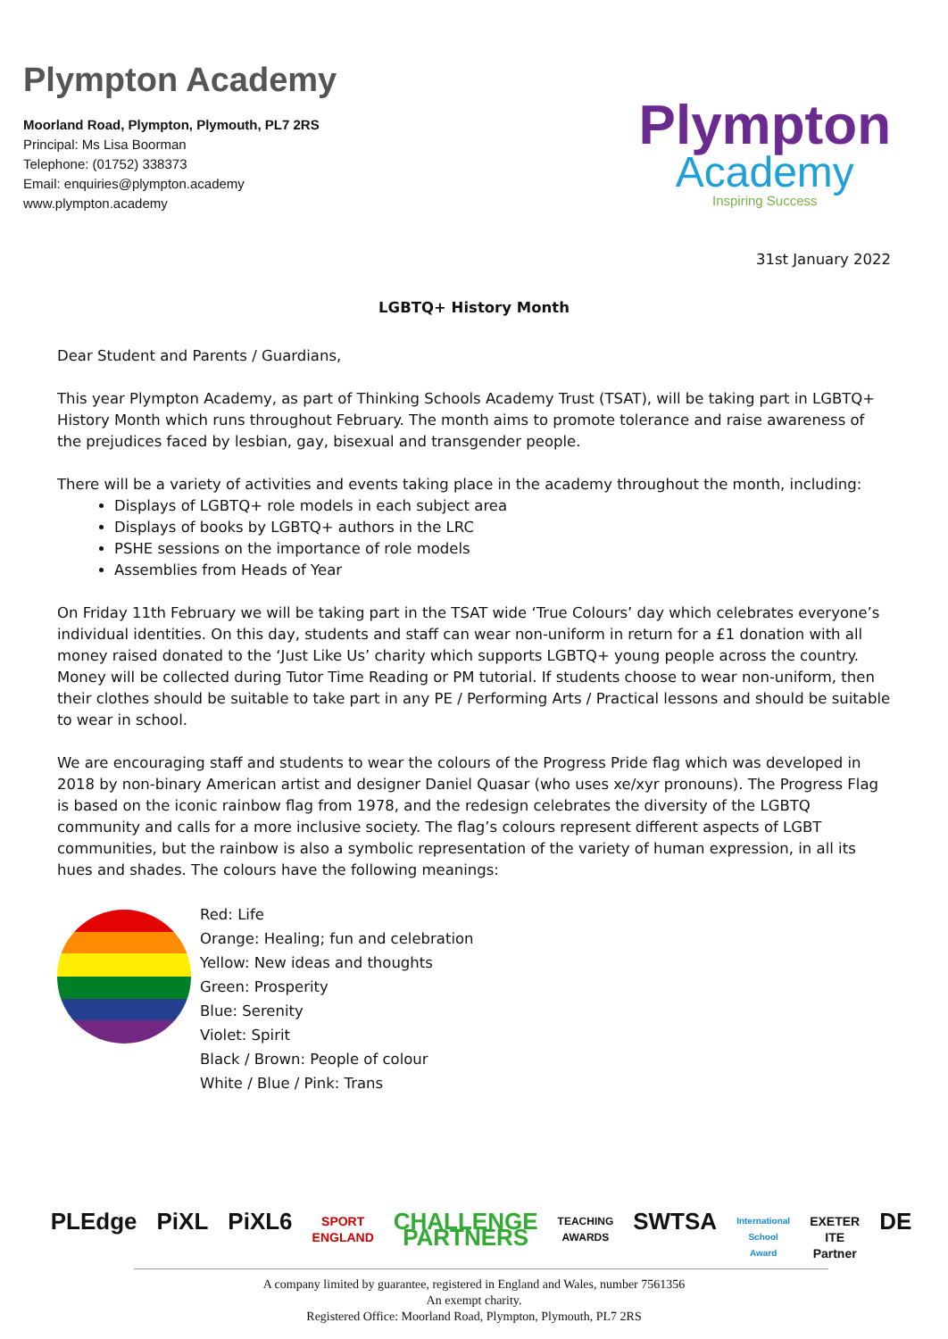Plympton Academy
Moorland Road, Plympton, Plymouth, PL7 2RS
Principal: Ms Lisa Boorman
Telephone: (01752) 338373
Email: enquiries@plympton.academy
www.plympton.academy
Plympton
Academy
Inspiring Success
31st January 2022
LGBTQ+ History Month
Dear Student and Parents / Guardians,
This year Plympton Academy, as part of Thinking Schools Academy Trust (TSAT), will be taking part in LGBTQ+ History Month which runs throughout February. The month aims to promote tolerance and raise awareness of the prejudices faced by lesbian, gay, bisexual and transgender people.
There will be a variety of activities and events taking place in the academy throughout the month, including:
Displays of LGBTQ+ role models in each subject area
Displays of books by LGBTQ+ authors in the LRC
PSHE sessions on the importance of role models
Assemblies from Heads of Year
On Friday 11th February we will be taking part in the TSAT wide ‘True Colours’ day which celebrates everyone’s individual identities. On this day, students and staff can wear non-uniform in return for a £1 donation with all money raised donated to the ‘Just Like Us’ charity which supports LGBTQ+ young people across the country. Money will be collected during Tutor Time Reading or PM tutorial. If students choose to wear non-uniform, then their clothes should be suitable to take part in any PE / Performing Arts / Practical lessons and should be suitable to wear in school.
We are encouraging staff and students to wear the colours of the Progress Pride flag which was developed in 2018 by non-binary American artist and designer Daniel Quasar (who uses xe/xyr pronouns). The Progress Flag is based on the iconic rainbow flag from 1978, and the redesign celebrates the diversity of the LGBTQ community and calls for a more inclusive society. The flag’s colours represent different aspects of LGBT communities, but the rainbow is also a symbolic representation of the variety of human expression, in all its hues and shades. The colours have the following meanings:
Red: Life
Orange: Healing; fun and celebration
Yellow: New ideas and thoughts
Green: Prosperity
Blue: Serenity
Violet: Spirit
Black / Brown: People of colour
White / Blue / Pink: Trans
PLEdge PiXL PiXL6 SPORT ENGLAND CHALLENGE PARTNERS TEACHING AWARDS SWTSA International School Award EXETER ITE Partner DE
A company limited by guarantee, registered in England and Wales, number 7561356
An exempt charity.
Registered Office: Moorland Road, Plympton, Plymouth, PL7 2RS